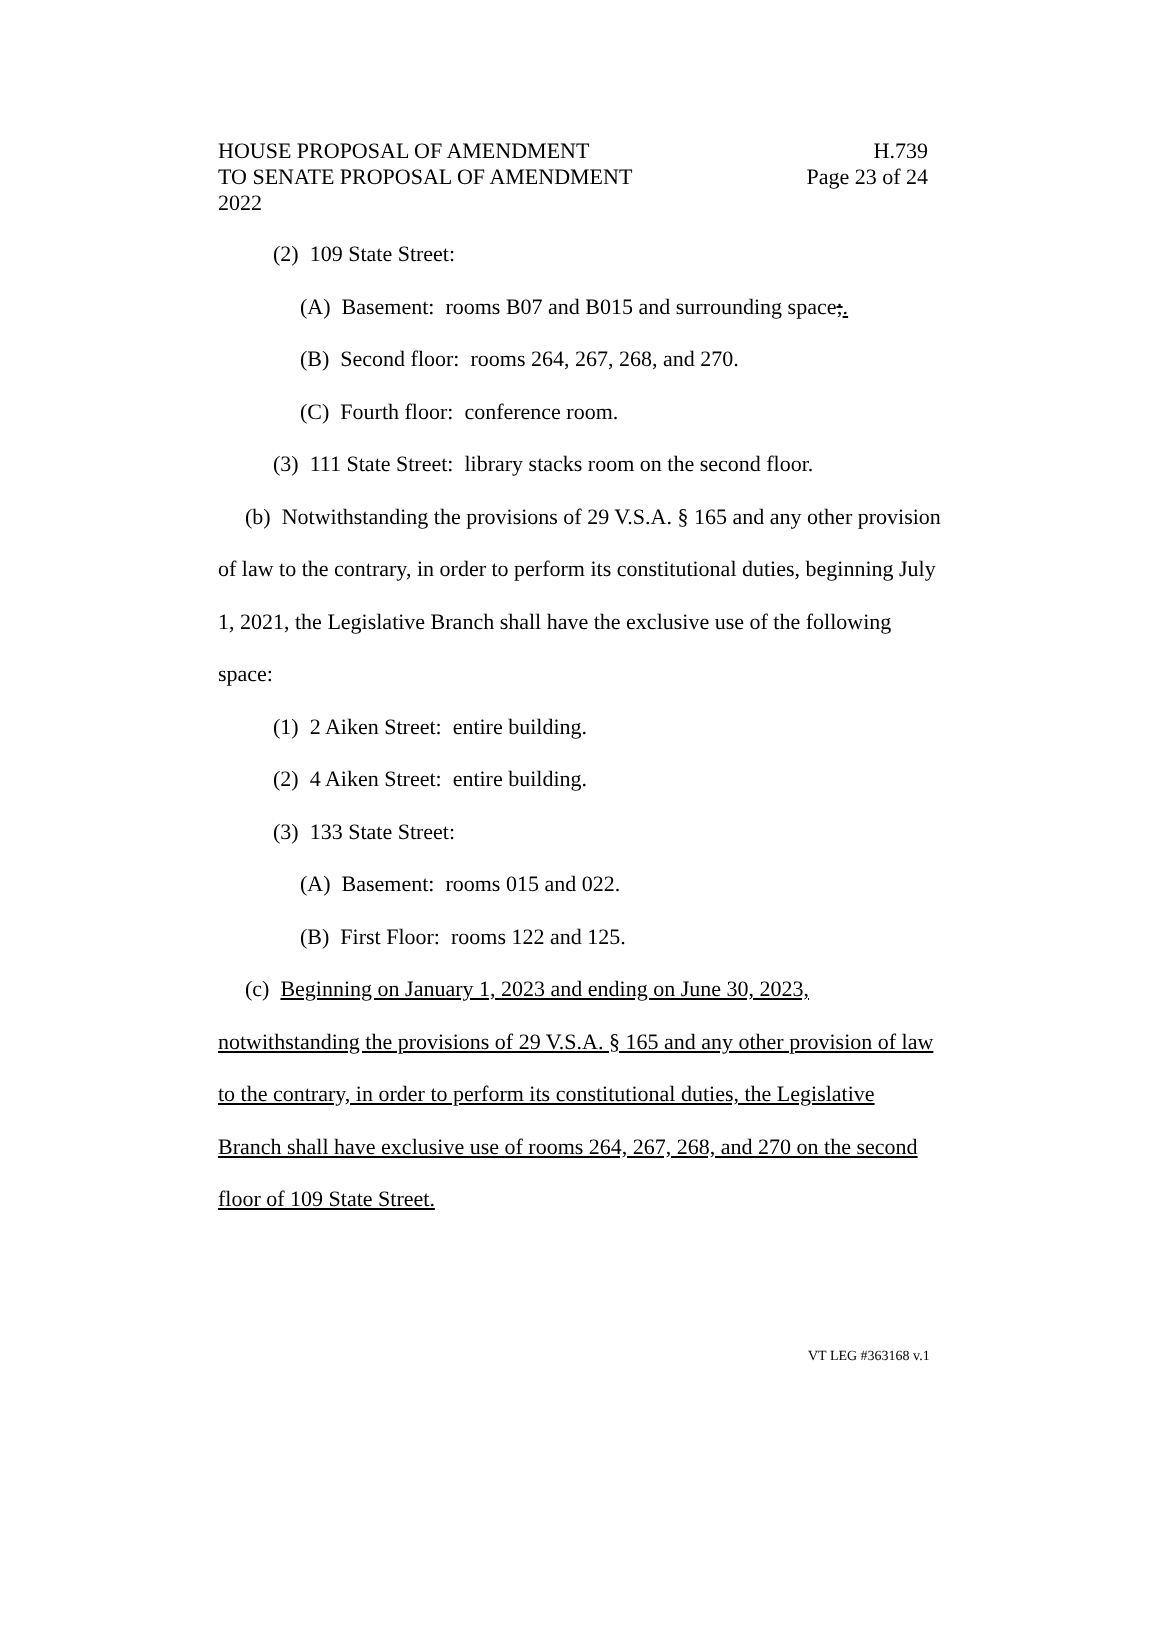HOUSE PROPOSAL OF AMENDMENT H.739
TO SENATE PROPOSAL OF AMENDMENT Page 23 of 24
2022
(2) 109 State Street:
(A) Basement: rooms B07 and B015 and surrounding space;.
(B) Second floor: rooms 264, 267, 268, and 270.
(C) Fourth floor: conference room.
(3) 111 State Street: library stacks room on the second floor.
(b) Notwithstanding the provisions of 29 V.S.A. § 165 and any other provision of law to the contrary, in order to perform its constitutional duties, beginning July 1, 2021, the Legislative Branch shall have the exclusive use of the following space:
(1) 2 Aiken Street: entire building.
(2) 4 Aiken Street: entire building.
(3) 133 State Street:
(A) Basement: rooms 015 and 022.
(B) First Floor: rooms 122 and 125.
(c) Beginning on January 1, 2023 and ending on June 30, 2023, notwithstanding the provisions of 29 V.S.A. § 165 and any other provision of law to the contrary, in order to perform its constitutional duties, the Legislative Branch shall have exclusive use of rooms 264, 267, 268, and 270 on the second floor of 109 State Street.
VT LEG #363168 v.1